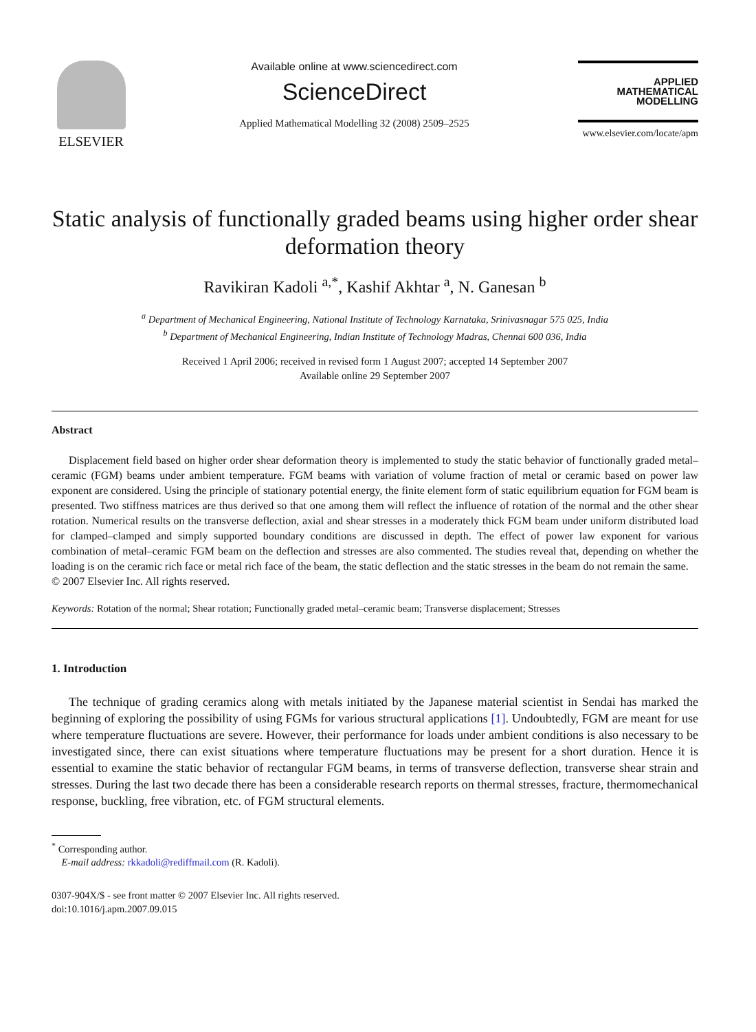ELSEVIER
Available online at www.sciencedirect.com
ScienceDirect
Applied Mathematical Modelling 32 (2008) 2509–2525
APPLIED
MATHEMATICAL
MODELLING
www.elsevier.com/locate/apm
Static analysis of functionally graded beams using higher order shear deformation theory
Ravikiran Kadoli <sup>a,*</sup>, Kashif Akhtar <sup>a</sup>, N. Ganesan <sup>b</sup>
<sup>a</sup> Department of Mechanical Engineering, National Institute of Technology Karnataka, Srinivasnagar 575 025, India
<sup>b</sup> Department of Mechanical Engineering, Indian Institute of Technology Madras, Chennai 600 036, India
Received 1 April 2006; received in revised form 1 August 2007; accepted 14 September 2007
Available online 29 September 2007
Abstract
Displacement field based on higher order shear deformation theory is implemented to study the static behavior of functionally graded metal–ceramic (FGM) beams under ambient temperature. FGM beams with variation of volume fraction of metal or ceramic based on power law exponent are considered. Using the principle of stationary potential energy, the finite element form of static equilibrium equation for FGM beam is presented. Two stiffness matrices are thus derived so that one among them will reflect the influence of rotation of the normal and the other shear rotation. Numerical results on the transverse deflection, axial and shear stresses in a moderately thick FGM beam under uniform distributed load for clamped–clamped and simply supported boundary conditions are discussed in depth. The effect of power law exponent for various combination of metal–ceramic FGM beam on the deflection and stresses are also commented. The studies reveal that, depending on whether the loading is on the ceramic rich face or metal rich face of the beam, the static deflection and the static stresses in the beam do not remain the same.
© 2007 Elsevier Inc. All rights reserved.
Keywords: Rotation of the normal; Shear rotation; Functionally graded metal–ceramic beam; Transverse displacement; Stresses
1. Introduction
The technique of grading ceramics along with metals initiated by the Japanese material scientist in Sendai has marked the beginning of exploring the possibility of using FGMs for various structural applications [1]. Undoubtedly, FGM are meant for use where temperature fluctuations are severe. However, their performance for loads under ambient conditions is also necessary to be investigated since, there can exist situations where temperature fluctuations may be present for a short duration. Hence it is essential to examine the static behavior of rectangular FGM beams, in terms of transverse deflection, transverse shear strain and stresses. During the last two decade there has been a considerable research reports on thermal stresses, fracture, thermomechanical response, buckling, free vibration, etc. of FGM structural elements.
<sup>*</sup> Corresponding author.
E-mail address: rkkadoli@rediffmail.com (R. Kadoli).
0307-904X/$ - see front matter © 2007 Elsevier Inc. All rights reserved.
doi:10.1016/j.apm.2007.09.015